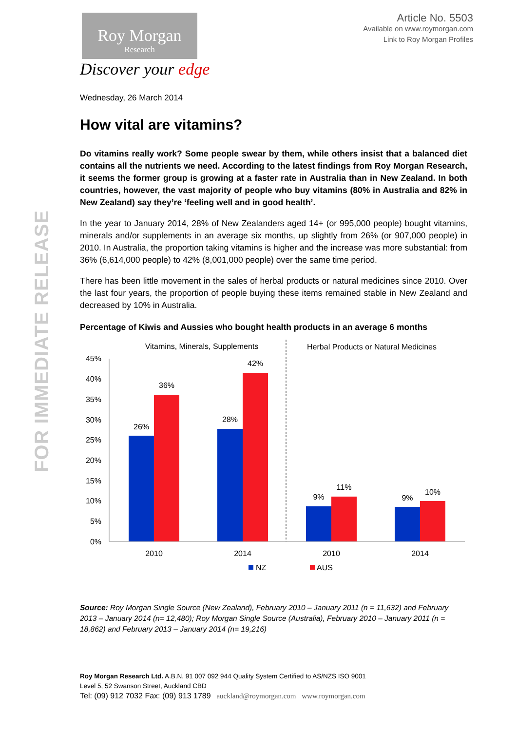FOR IMMEDIATE RELEASE
Roy Morgan
Research
Discover your edge
Article No. 5503
Available on www.roymorgan.com
Link to Roy Morgan Profiles
Wednesday, 26 March 2014
How vital are vitamins?
Do vitamins really work? Some people swear by them, while others insist that a balanced diet contains all the nutrients we need. According to the latest findings from Roy Morgan Research, it seems the former group is growing at a faster rate in Australia than in New Zealand. In both countries, however, the vast majority of people who buy vitamins (80% in Australia and 82% in New Zealand) say they’re ‘feeling well and in good health’.
In the year to January 2014, 28% of New Zealanders aged 14+ (or 995,000 people) bought vitamins, minerals and/or supplements in an average six months, up slightly from 26% (or 907,000 people) in 2010. In Australia, the proportion taking vitamins is higher and the increase was more substantial: from 36% (6,614,000 people) to 42% (8,001,000 people) over the same time period.
There has been little movement in the sales of herbal products or natural medicines since 2010. Over the last four years, the proportion of people buying these items remained stable in New Zealand and decreased by 10% in Australia.
Percentage of Kiwis and Aussies who bought health products in an average 6 months
Vitamins, Minerals, Supplements
Herbal Products or Natural Medicines
45%
40%
35%
30%
25%
20%
15%
10%
5%
0%
26%
36%
28%
42%
9%
11%
9%
10%
2010
2014
2010
2014
NZ
AUS
Source: Roy Morgan Single Source (New Zealand), February 2010 – January 2011 (n = 11,632) and February 2013 – January 2014 (n= 12,480); Roy Morgan Single Source (Australia), February 2010 – January 2011 (n = 18,862) and February 2013 – January 2014 (n= 19,216)
Roy Morgan Research Ltd. A.B.N. 91 007 092 944 Quality System Certified to AS/NZS ISO 9001
Level 5, 52 Swanson Street, Auckland CBD
Tel: (09) 912 7032 Fax: (09) 913 1789 auckland@roymorgan.com www.roymorgan.com